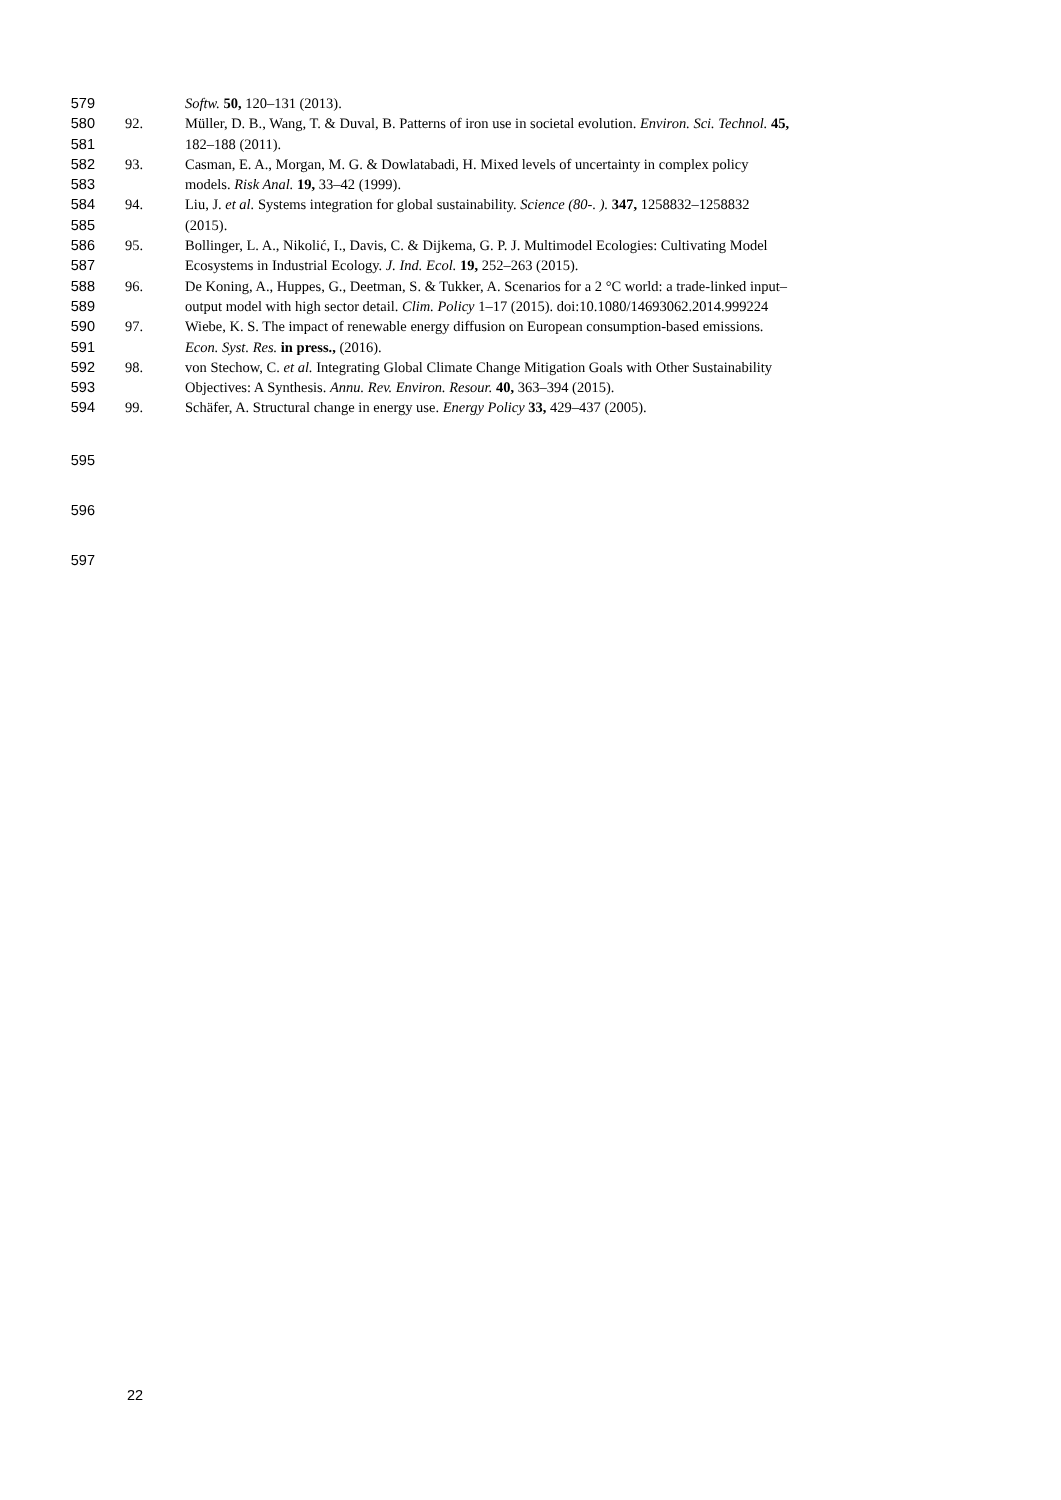579 Softw. 50, 120–131 (2013).
580 92. Müller, D. B., Wang, T. & Duval, B. Patterns of iron use in societal evolution. Environ. Sci. Technol. 45,
581 182–188 (2011).
582 93. Casman, E. A., Morgan, M. G. & Dowlatabadi, H. Mixed levels of uncertainty in complex policy
583 models. Risk Anal. 19, 33–42 (1999).
584 94. Liu, J. et al. Systems integration for global sustainability. Science (80-. ). 347, 1258832–1258832
585 (2015).
586 95. Bollinger, L. A., Nikolić, I., Davis, C. & Dijkema, G. P. J. Multimodel Ecologies: Cultivating Model
587 Ecosystems in Industrial Ecology. J. Ind. Ecol. 19, 252–263 (2015).
588 96. De Koning, A., Huppes, G., Deetman, S. & Tukker, A. Scenarios for a 2 °C world: a trade-linked input–
589 output model with high sector detail. Clim. Policy 1–17 (2015). doi:10.1080/14693062.2014.999224
590 97. Wiebe, K. S. The impact of renewable energy diffusion on European consumption-based emissions.
591 Econ. Syst. Res. in press., (2016).
592 98. von Stechow, C. et al. Integrating Global Climate Change Mitigation Goals with Other Sustainability
593 Objectives: A Synthesis. Annu. Rev. Environ. Resour. 40, 363–394 (2015).
594 99. Schäfer, A. Structural change in energy use. Energy Policy 33, 429–437 (2005).
595
596
597
22